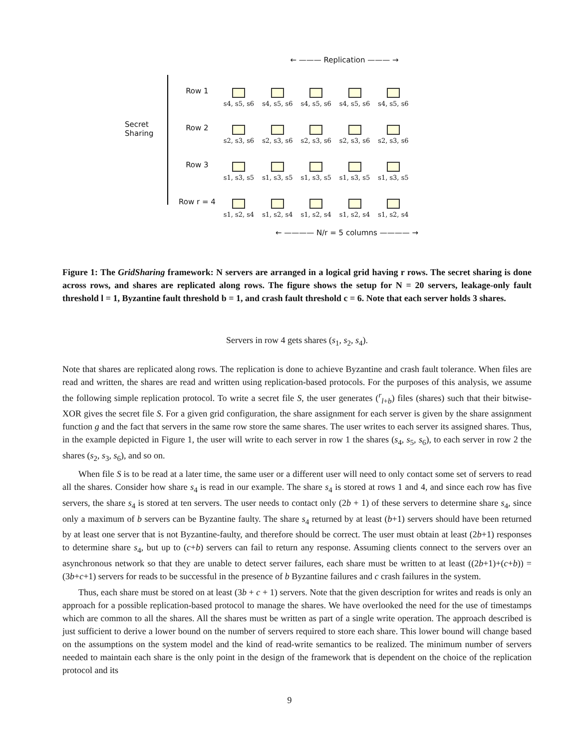← ——— Replication ——— →
Secret
Sharing
| Row 1 | s4, s5, s6 | s4, s5, s6 | s4, s5, s6 | s4, s5, s6 | s4, s5, s6 |
| Row 2 | s2, s3, s6 | s2, s3, s6 | s2, s3, s6 | s2, s3, s6 | s2, s3, s6 |
| Row 3 | s1, s3, s5 | s1, s3, s5 | s1, s3, s5 | s1, s3, s5 | s1, s3, s5 |
| Row r = 4 | s1, s2, s4 | s1, s2, s4 | s1, s2, s4 | s1, s2, s4 | s1, s2, s4 |
← ———— N/r = 5 columns ———— →
Figure 1: The GridSharing framework: N servers are arranged in a logical grid having r rows. The secret sharing is done across rows, and shares are replicated along rows. The figure shows the setup for N = 20 servers, leakage-only fault threshold l = 1, Byzantine fault threshold b = 1, and crash fault threshold c = 6. Note that each server holds 3 shares.
Servers in row 4 gets shares (s<sub>1</sub>, s<sub>2</sub>, s<sub>4</sub>).
Note that shares are replicated along rows. The replication is done to achieve Byzantine and crash fault tolerance. When files are read and written, the shares are read and written using replication-based protocols. For the purposes of this analysis, we assume the following simple replication protocol. To write a secret file S, the user generates (<sup>r</sup><sub>l+b</sub>) files (shares) such that their bitwise-XOR gives the secret file S. For a given grid configuration, the share assignment for each server is given by the share assignment function g and the fact that servers in the same row store the same shares. The user writes to each server its assigned shares. Thus, in the example depicted in Figure 1, the user will write to each server in row 1 the shares (s<sub>4</sub>, s<sub>5</sub>, s<sub>6</sub>), to each server in row 2 the shares (s<sub>2</sub>, s<sub>3</sub>, s<sub>6</sub>), and so on.
When file S is to be read at a later time, the same user or a different user will need to only contact some set of servers to read all the shares. Consider how share s<sub>4</sub> is read in our example. The share s<sub>4</sub> is stored at rows 1 and 4, and since each row has five servers, the share s<sub>4</sub> is stored at ten servers. The user needs to contact only (2b + 1) of these servers to determine share s<sub>4</sub>, since only a maximum of b servers can be Byzantine faulty. The share s<sub>4</sub> returned by at least (b+1) servers should have been returned by at least one server that is not Byzantine-faulty, and therefore should be correct. The user must obtain at least (2b+1) responses to determine share s<sub>4</sub>, but up to (c+b) servers can fail to return any response. Assuming clients connect to the servers over an asynchronous network so that they are unable to detect server failures, each share must be written to at least ((2b+1)+(c+b)) = (3b+c+1) servers for reads to be successful in the presence of b Byzantine failures and c crash failures in the system.
Thus, each share must be stored on at least (3b + c + 1) servers. Note that the given description for writes and reads is only an approach for a possible replication-based protocol to manage the shares. We have overlooked the need for the use of timestamps which are common to all the shares. All the shares must be written as part of a single write operation. The approach described is just sufficient to derive a lower bound on the number of servers required to store each share. This lower bound will change based on the assumptions on the system model and the kind of read-write semantics to be realized. The minimum number of servers needed to maintain each share is the only point in the design of the framework that is dependent on the choice of the replication protocol and its
9